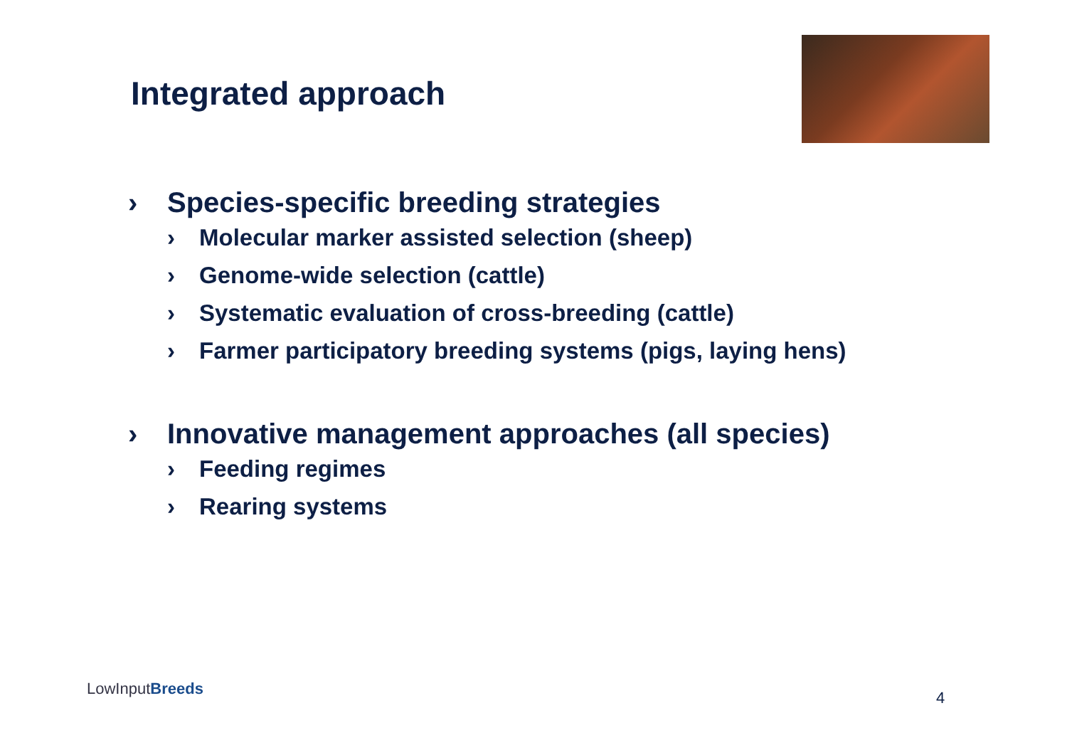Integrated approach
› Species-specific breeding strategies
› Molecular marker assisted selection (sheep)
› Genome-wide selection (cattle)
› Systematic evaluation of cross-breeding (cattle)
› Farmer participatory breeding systems (pigs, laying hens)
› Innovative management approaches (all species)
› Feeding regimes
› Rearing systems
LowInputBreeds 4